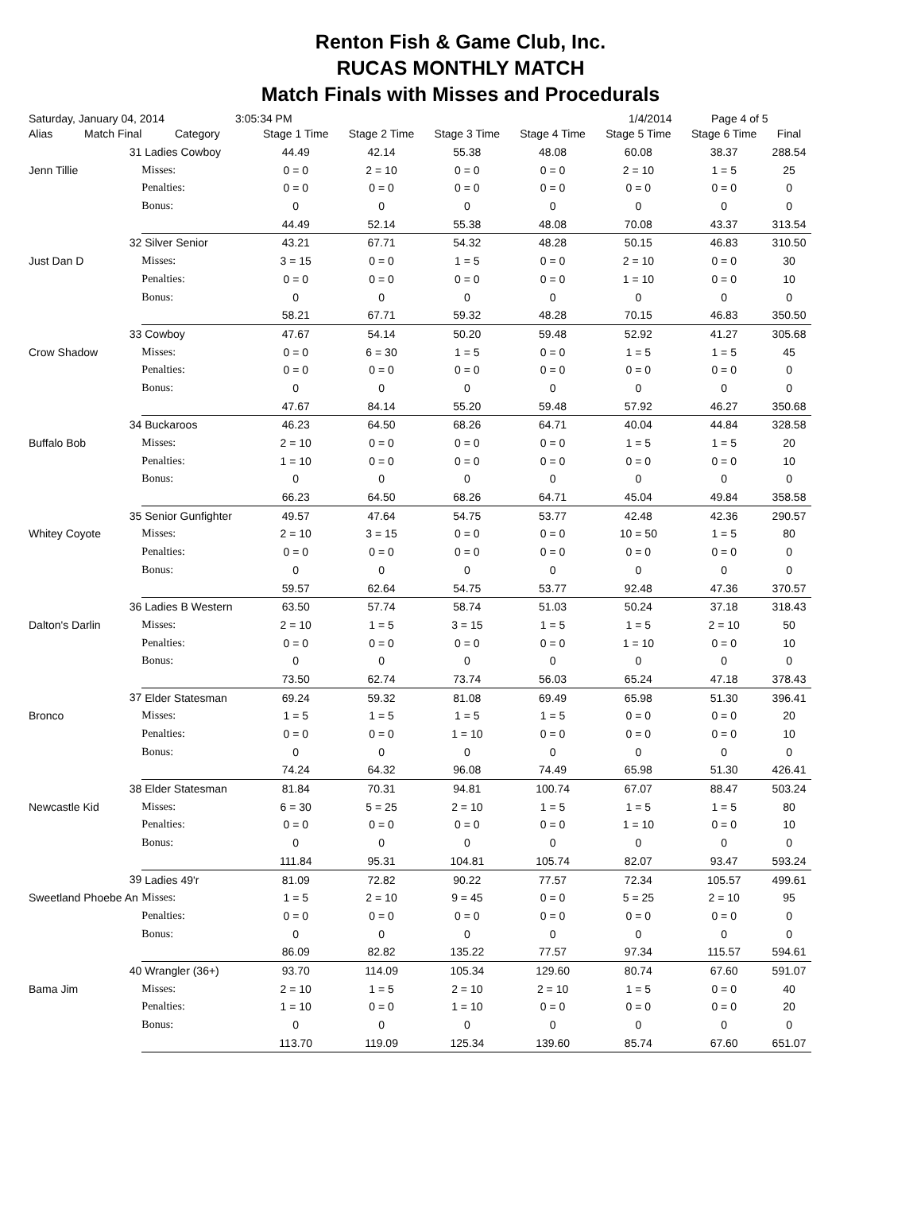Renton Fish & Game Club, Inc.
RUCAS MONTHLY MATCH
Match Finals with Misses and Procedurals
Saturday, January 04, 2014 3:05:34 PM 1/4/2014 Page 4 of 5
| Alias | Match Final | Category | Stage 1 Time | Stage 2 Time | Stage 3 Time | Stage 4 Time | Stage 5 Time | Stage 6 Time | Final |
| --- | --- | --- | --- | --- | --- | --- | --- | --- | --- |
| | 31 | Ladies Cowboy | 44.49 | 42.14 | 55.38 | 48.08 | 60.08 | 38.37 | 288.54 |
| Jenn Tillie | | Misses: | 0 = 0 | 2 = 10 | 0 = 0 | 0 = 0 | 2 = 10 | 1 = 5 | 25 |
| | | Penalties: | 0 = 0 | 0 = 0 | 0 = 0 | 0 = 0 | 0 = 0 | 0 = 0 | 0 |
| | | Bonus: | 0 | 0 | 0 | 0 | 0 | 0 | 0 |
| | | | 44.49 | 52.14 | 55.38 | 48.08 | 70.08 | 43.37 | 313.54 |
| | 32 | Silver Senior | 43.21 | 67.71 | 54.32 | 48.28 | 50.15 | 46.83 | 310.50 |
| Just Dan D | | Misses: | 3 = 15 | 0 = 0 | 1 = 5 | 0 = 0 | 2 = 10 | 0 = 0 | 30 |
| | | Penalties: | 0 = 0 | 0 = 0 | 0 = 0 | 0 = 0 | 1 = 10 | 0 = 0 | 10 |
| | | Bonus: | 0 | 0 | 0 | 0 | 0 | 0 | 0 |
| | | | 58.21 | 67.71 | 59.32 | 48.28 | 70.15 | 46.83 | 350.50 |
| | 33 | Cowboy | 47.67 | 54.14 | 50.20 | 59.48 | 52.92 | 41.27 | 305.68 |
| Crow Shadow | | Misses: | 0 = 0 | 6 = 30 | 1 = 5 | 0 = 0 | 1 = 5 | 1 = 5 | 45 |
| | | Penalties: | 0 = 0 | 0 = 0 | 0 = 0 | 0 = 0 | 0 = 0 | 0 = 0 | 0 |
| | | Bonus: | 0 | 0 | 0 | 0 | 0 | 0 | 0 |
| | | | 47.67 | 84.14 | 55.20 | 59.48 | 57.92 | 46.27 | 350.68 |
| | 34 | Buckaroos | 46.23 | 64.50 | 68.26 | 64.71 | 40.04 | 44.84 | 328.58 |
| Buffalo Bob | | Misses: | 2 = 10 | 0 = 0 | 0 = 0 | 0 = 0 | 1 = 5 | 1 = 5 | 20 |
| | | Penalties: | 1 = 10 | 0 = 0 | 0 = 0 | 0 = 0 | 0 = 0 | 0 = 0 | 10 |
| | | Bonus: | 0 | 0 | 0 | 0 | 0 | 0 | 0 |
| | | | 66.23 | 64.50 | 68.26 | 64.71 | 45.04 | 49.84 | 358.58 |
| | 35 | Senior Gunfighter | 49.57 | 47.64 | 54.75 | 53.77 | 42.48 | 42.36 | 290.57 |
| Whitey Coyote | | Misses: | 2 = 10 | 3 = 15 | 0 = 0 | 0 = 0 | 10 = 50 | 1 = 5 | 80 |
| | | Penalties: | 0 = 0 | 0 = 0 | 0 = 0 | 0 = 0 | 0 = 0 | 0 = 0 | 0 |
| | | Bonus: | 0 | 0 | 0 | 0 | 0 | 0 | 0 |
| | | | 59.57 | 62.64 | 54.75 | 53.77 | 92.48 | 47.36 | 370.57 |
| | 36 | Ladies B Western | 63.50 | 57.74 | 58.74 | 51.03 | 50.24 | 37.18 | 318.43 |
| Dalton's Darlin | | Misses: | 2 = 10 | 1 = 5 | 3 = 15 | 1 = 5 | 1 = 5 | 2 = 10 | 50 |
| | | Penalties: | 0 = 0 | 0 = 0 | 0 = 0 | 0 = 0 | 1 = 10 | 0 = 0 | 10 |
| | | Bonus: | 0 | 0 | 0 | 0 | 0 | 0 | 0 |
| | | | 73.50 | 62.74 | 73.74 | 56.03 | 65.24 | 47.18 | 378.43 |
| | 37 | Elder Statesman | 69.24 | 59.32 | 81.08 | 69.49 | 65.98 | 51.30 | 396.41 |
| Bronco | | Misses: | 1 = 5 | 1 = 5 | 1 = 5 | 1 = 5 | 0 = 0 | 0 = 0 | 20 |
| | | Penalties: | 0 = 0 | 0 = 0 | 1 = 10 | 0 = 0 | 0 = 0 | 0 = 0 | 10 |
| | | Bonus: | 0 | 0 | 0 | 0 | 0 | 0 | 0 |
| | | | 74.24 | 64.32 | 96.08 | 74.49 | 65.98 | 51.30 | 426.41 |
| | 38 | Elder Statesman | 81.84 | 70.31 | 94.81 | 100.74 | 67.07 | 88.47 | 503.24 |
| Newcastle Kid | | Misses: | 6 = 30 | 5 = 25 | 2 = 10 | 1 = 5 | 1 = 5 | 1 = 5 | 80 |
| | | Penalties: | 0 = 0 | 0 = 0 | 0 = 0 | 0 = 0 | 1 = 10 | 0 = 0 | 10 |
| | | Bonus: | 0 | 0 | 0 | 0 | 0 | 0 | 0 |
| | | | 111.84 | 95.31 | 104.81 | 105.74 | 82.07 | 93.47 | 593.24 |
| | 39 | Ladies 49'r | 81.09 | 72.82 | 90.22 | 77.57 | 72.34 | 105.57 | 499.61 |
| Sweetland Phoebe An | | Misses: | 1 = 5 | 2 = 10 | 9 = 45 | 0 = 0 | 5 = 25 | 2 = 10 | 95 |
| | | Penalties: | 0 = 0 | 0 = 0 | 0 = 0 | 0 = 0 | 0 = 0 | 0 = 0 | 0 |
| | | Bonus: | 0 | 0 | 0 | 0 | 0 | 0 | 0 |
| | | | 86.09 | 82.82 | 135.22 | 77.57 | 97.34 | 115.57 | 594.61 |
| | 40 | Wrangler (36+) | 93.70 | 114.09 | 105.34 | 129.60 | 80.74 | 67.60 | 591.07 |
| Bama Jim | | Misses: | 2 = 10 | 1 = 5 | 2 = 10 | 2 = 10 | 1 = 5 | 0 = 0 | 40 |
| | | Penalties: | 1 = 10 | 0 = 0 | 1 = 10 | 0 = 0 | 0 = 0 | 0 = 0 | 20 |
| | | Bonus: | 0 | 0 | 0 | 0 | 0 | 0 | 0 |
| | | | 113.70 | 119.09 | 125.34 | 139.60 | 85.74 | 67.60 | 651.07 |